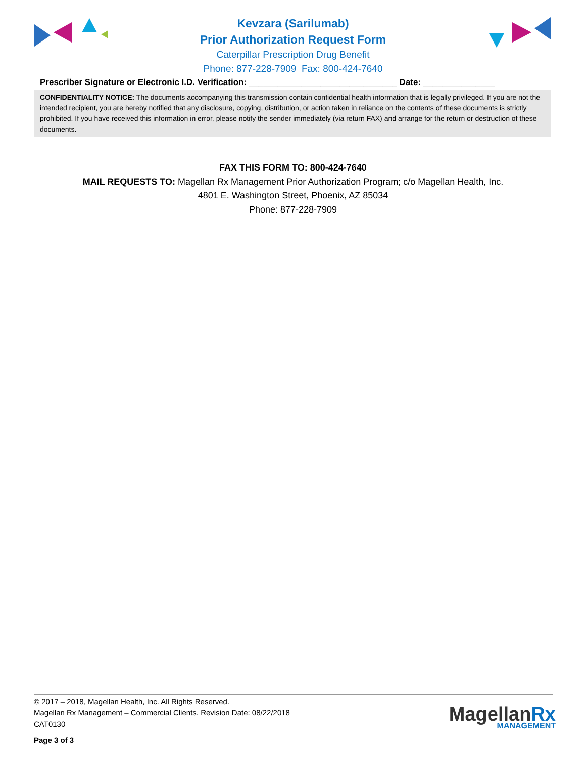Kevzara (Sarilumab)
Prior Authorization Request Form
Caterpillar Prescription Drug Benefit
Phone: 877-228-7909 Fax: 800-424-7640
| Prescriber Signature or Electronic I.D. Verification: _______________________________ Date: _______________ |
| CONFIDENTIALITY NOTICE: The documents accompanying this transmission contain confidential health information that is legally privileged. If you are not the intended recipient, you are hereby notified that any disclosure, copying, distribution, or action taken in reliance on the contents of these documents is strictly prohibited. If you have received this information in error, please notify the sender immediately (via return FAX) and arrange for the return or destruction of these documents. |
FAX THIS FORM TO: 800-424-7640
MAIL REQUESTS TO: Magellan Rx Management Prior Authorization Program; c/o Magellan Health, Inc.
4801 E. Washington Street, Phoenix, AZ 85034
Phone: 877-228-7909
© 2017 – 2018, Magellan Health, Inc. All Rights Reserved.
Magellan Rx Management – Commercial Clients. Revision Date: 08/22/2018
CAT0130
Page 3 of 3
MagellanRx
MANAGEMENT